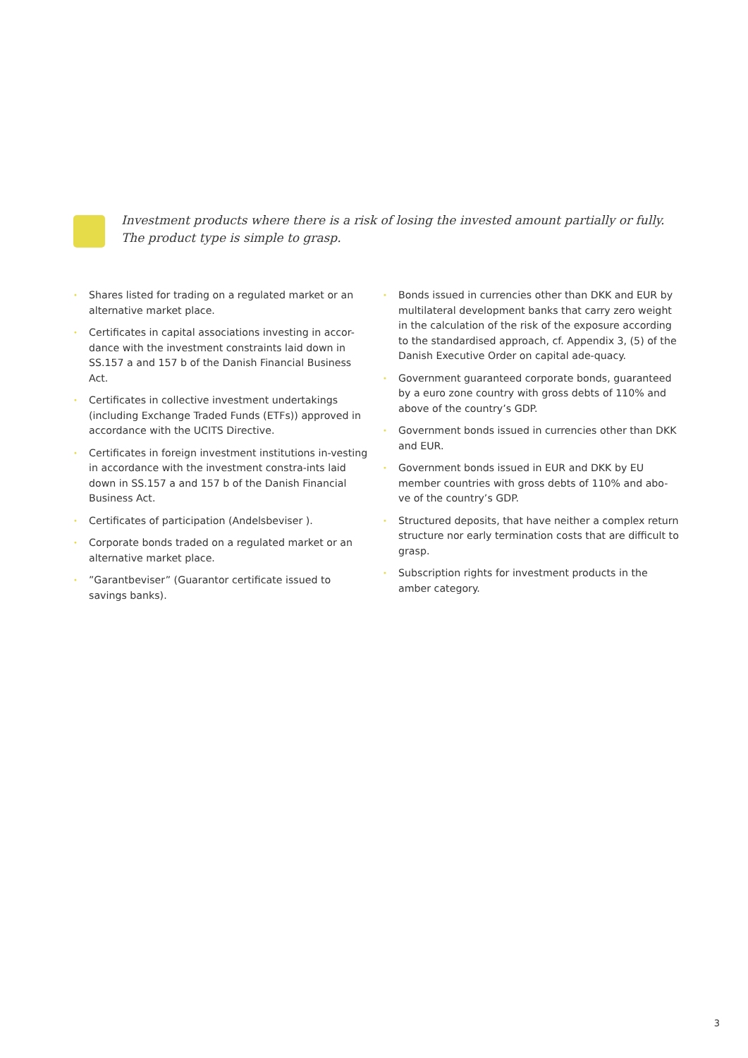Investment products where there is a risk of losing the invested amount partially or fully.
The product type is simple to grasp.
• Shares listed for trading on a regulated market or an alternative market place.
• Certificates in capital associations investing in accor-dance with the investment constraints laid down in SS.157 a and 157 b of the Danish Financial Business Act.
• Certificates in collective investment undertakings (including Exchange Traded Funds (ETFs)) approved in accordance with the UCITS Directive.
• Certificates in foreign investment institutions in-vesting in accordance with the investment constra-ints laid down in SS.157 a and 157 b of the Danish Financial Business Act.
• Certificates of participation (Andelsbeviser ).
• Corporate bonds traded on a regulated market or an alternative market place.
•”Garantbeviser” (Guarantor certificate issued to savings banks).
• Bonds issued in currencies other than DKK and EUR by multilateral development banks that carry zero weight in the calculation of the risk of the exposure according to the standardised approach, cf. Appendix 3, (5) of the Danish Executive Order on capital ade-quacy.
• Government guaranteed corporate bonds, guaranteed by a euro zone country with gross debts of 110% and above of the country’s GDP.
• Government bonds issued in currencies other than DKK and EUR.
• Government bonds issued in EUR and DKK by EU member countries with gross debts of 110% and abo-ve of the country’s GDP.
• Structured deposits, that have neither a complex return structure nor early termination costs that are difficult to grasp.
• Subscription rights for investment products in the amber category.
3